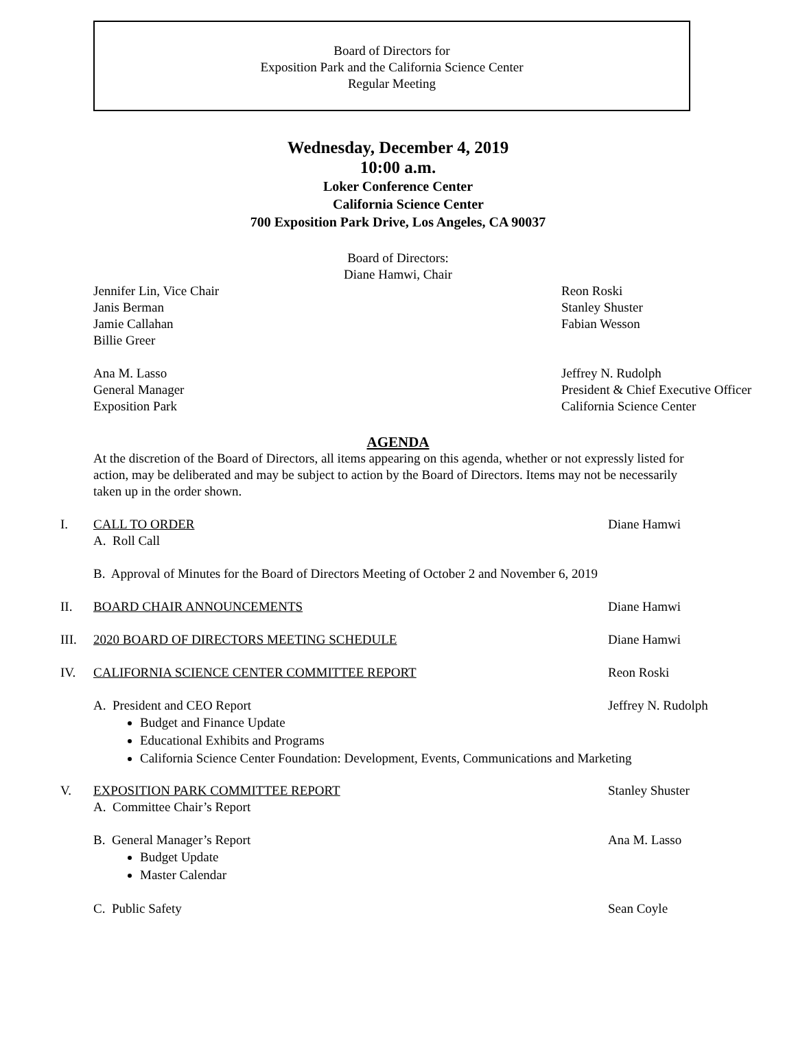Board of Directors for
Exposition Park and the California Science Center
Regular Meeting
Wednesday, December 4, 2019
10:00 a.m.
Loker Conference Center
California Science Center
700 Exposition Park Drive, Los Angeles, CA 90037
Board of Directors:
Diane Hamwi, Chair
Jennifer Lin, Vice Chair
Janis Berman
Jamie Callahan
Billie Greer
Reon Roski
Stanley Shuster
Fabian Wesson
Ana M. Lasso
General Manager
Exposition Park
Jeffrey N. Rudolph
President & Chief Executive Officer
California Science Center
AGENDA
At the discretion of the Board of Directors, all items appearing on this agenda, whether or not expressly listed for action, may be deliberated and may be subject to action by the Board of Directors. Items may not be necessarily taken up in the order shown.
I. CALL TO ORDER
A. Roll Call
Diane Hamwi
B. Approval of Minutes for the Board of Directors Meeting of October 2 and November 6, 2019
II. BOARD CHAIR ANNOUNCEMENTS Diane Hamwi
III. 2020 BOARD OF DIRECTORS MEETING SCHEDULE Diane Hamwi
IV. CALIFORNIA SCIENCE CENTER COMMITTEE REPORT Reon Roski
A. President and CEO Report Jeffrey N. Rudolph
Budget and Finance Update
Educational Exhibits and Programs
California Science Center Foundation: Development, Events, Communications and Marketing
V. EXPOSITION PARK COMMITTEE REPORT
A. Committee Chair’s Report
Stanley Shuster
B. General Manager’s Report Ana M. Lasso
Budget Update
Master Calendar
C. Public Safety Sean Coyle